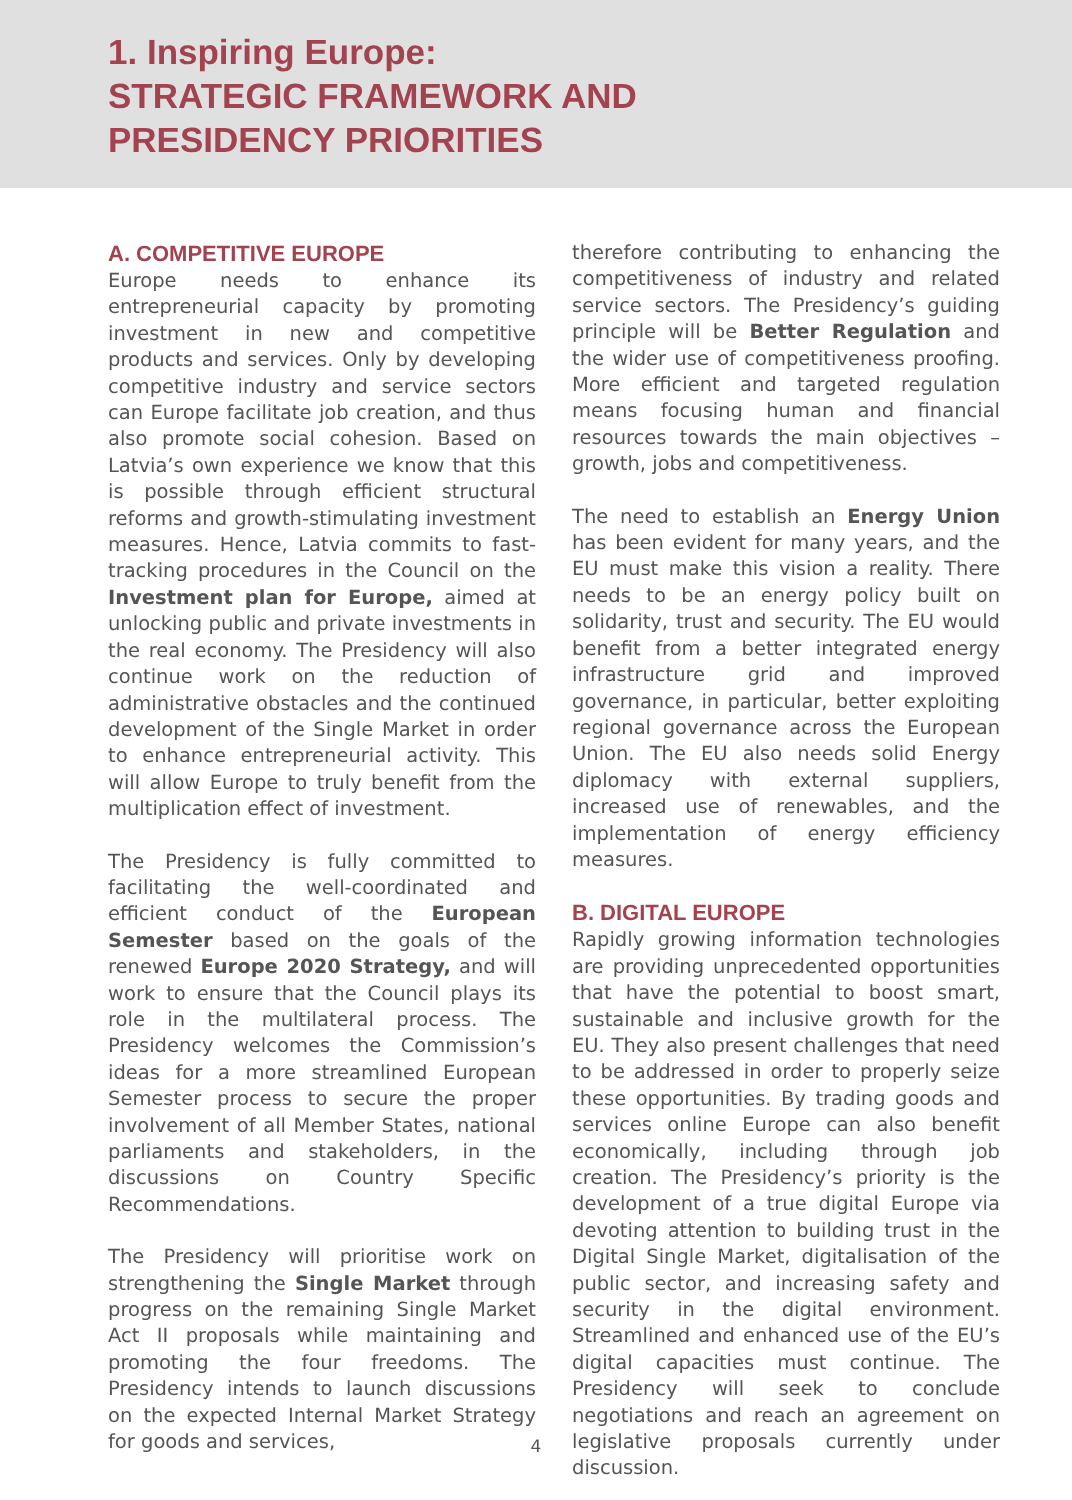1. Inspiring Europe:
STRATEGIC FRAMEWORK AND
PRESIDENCY PRIORITIES
A. COMPETITIVE EUROPE
Europe needs to enhance its entrepreneurial capacity by promoting investment in new and competitive products and services. Only by developing competitive industry and service sectors can Europe facilitate job creation, and thus also promote social cohesion. Based on Latvia’s own experience we know that this is possible through efficient structural reforms and growth-stimulating investment measures. Hence, Latvia commits to fast-tracking procedures in the Council on the Investment plan for Europe, aimed at unlocking public and private investments in the real economy. The Presidency will also continue work on the reduction of administrative obstacles and the continued development of the Single Market in order to enhance entrepreneurial activity. This will allow Europe to truly benefit from the multiplication effect of investment.
The Presidency is fully committed to facilitating the well-coordinated and efficient conduct of the European Semester based on the goals of the renewed Europe 2020 Strategy, and will work to ensure that the Council plays its role in the multilateral process. The Presidency welcomes the Commission’s ideas for a more streamlined European Semester process to secure the proper involvement of all Member States, national parliaments and stakeholders, in the discussions on Country Specific Recommendations.
The Presidency will prioritise work on strengthening the Single Market through progress on the remaining Single Market Act II proposals while maintaining and promoting the four freedoms. The Presidency intends to launch discussions on the expected Internal Market Strategy for goods and services,
therefore contributing to enhancing the competitiveness of industry and related service sectors. The Presidency’s guiding principle will be Better Regulation and the wider use of competitiveness proofing. More efficient and targeted regulation means focusing human and financial resources towards the main objectives – growth, jobs and competitiveness.
The need to establish an Energy Union has been evident for many years, and the EU must make this vision a reality. There needs to be an energy policy built on solidarity, trust and security. The EU would benefit from a better integrated energy infrastructure grid and improved governance, in particular, better exploiting regional governance across the European Union. The EU also needs solid Energy diplomacy with external suppliers, increased use of renewables, and the implementation of energy efficiency measures.
B. DIGITAL EUROPE
Rapidly growing information technologies are providing unprecedented opportunities that have the potential to boost smart, sustainable and inclusive growth for the EU. They also present challenges that need to be addressed in order to properly seize these opportunities. By trading goods and services online Europe can also benefit economically, including through job creation. The Presidency’s priority is the development of a true digital Europe via devoting attention to building trust in the Digital Single Market, digitalisation of the public sector, and increasing safety and security in the digital environment. Streamlined and enhanced use of the EU’s digital capacities must continue. The Presidency will seek to conclude negotiations and reach an agreement on legislative proposals currently under discussion.
4